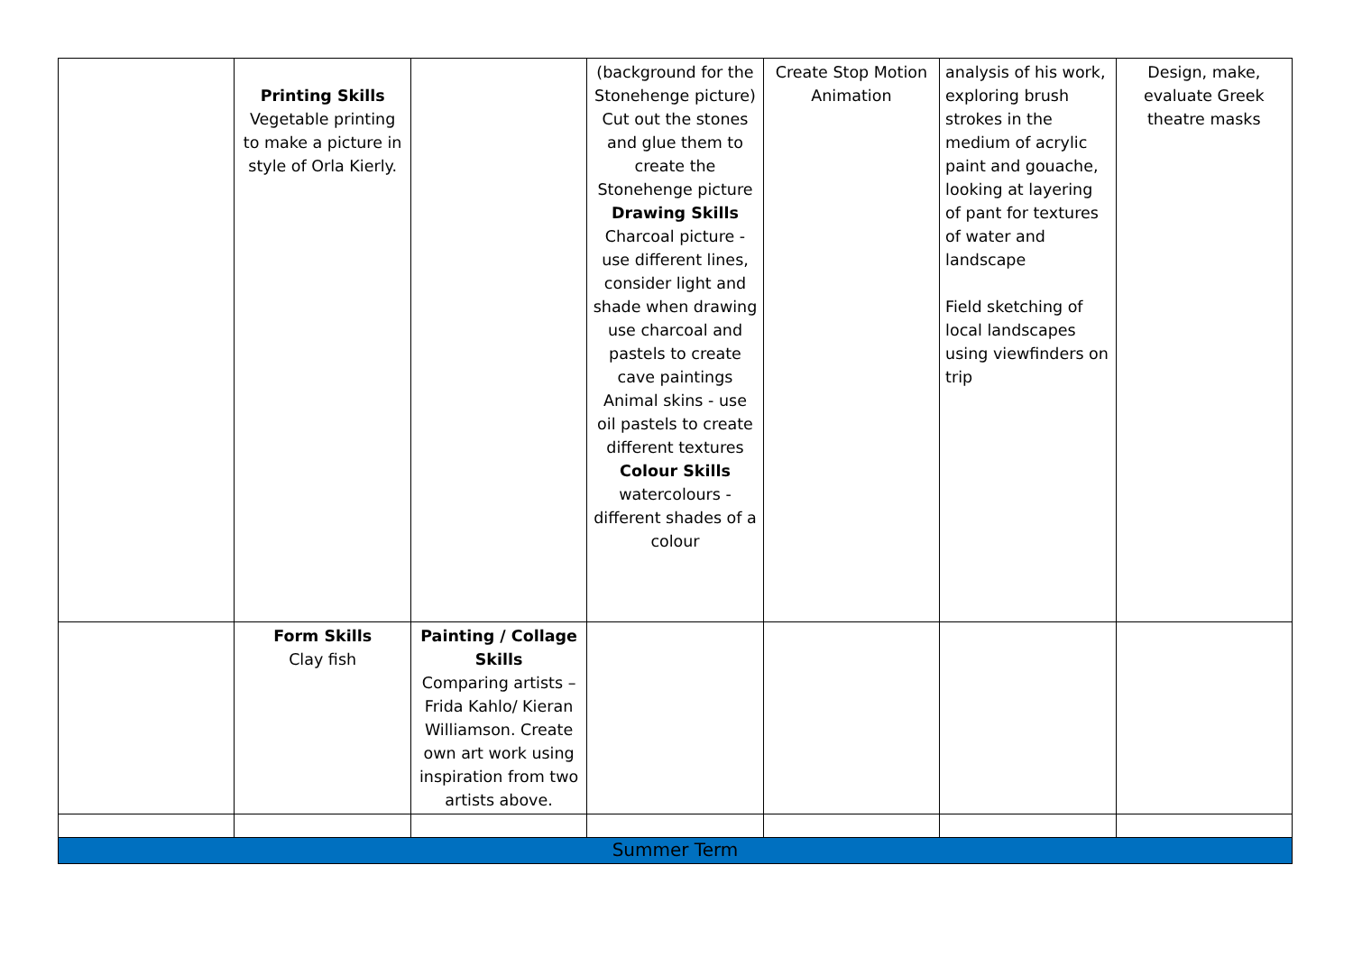| | Printing Skills Vegetable printing to make a picture in style of Orla Kierly. | | (background for the Stonehenge picture) Cut out the stones and glue them to create the Stonehenge picture Drawing Skills Charcoal picture - use different lines, consider light and shade when drawing use charcoal and pastels to create cave paintings Animal skins - use oil pastels to create different textures Colour Skills watercolours - different shades of a colour | Create Stop Motion Animation | analysis of his work, exploring brush strokes in the medium of acrylic paint and gouache, looking at layering of pant for textures of water and landscape Field sketching of local landscapes using viewfinders on trip | Design, make, evaluate Greek theatre masks |
| | Form Skills Clay fish | Painting / Collage Skills Comparing artists – Frida Kahlo/ Kieran Williamson. Create own art work using inspiration from two artists above. | | | | |
| Summer Term | | | | | | |